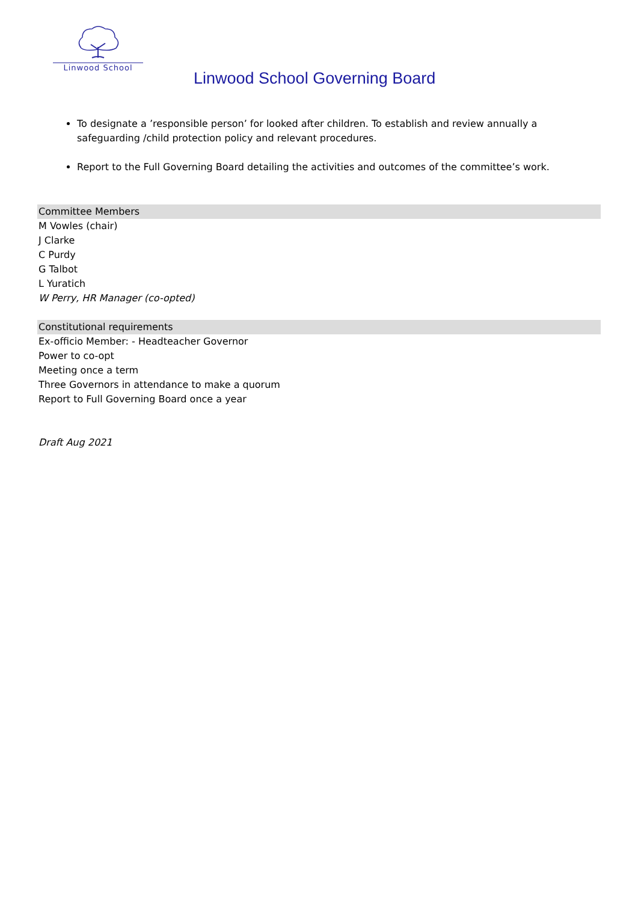Linwood School
Linwood School Governing Board
To designate a ’responsible person’ for looked after children. To establish and review annually a safeguarding /child protection policy and relevant procedures.
Report to the Full Governing Board detailing the activities and outcomes of the committee’s work.
Committee Members
M Vowles (chair)
J Clarke
C Purdy
G Talbot
L Yuratich
W Perry, HR Manager (co-opted)
Constitutional requirements
Ex-officio Member: - Headteacher Governor
Power to co-opt
Meeting once a term
Three Governors in attendance to make a quorum
Report to Full Governing Board once a year
Draft Aug 2021